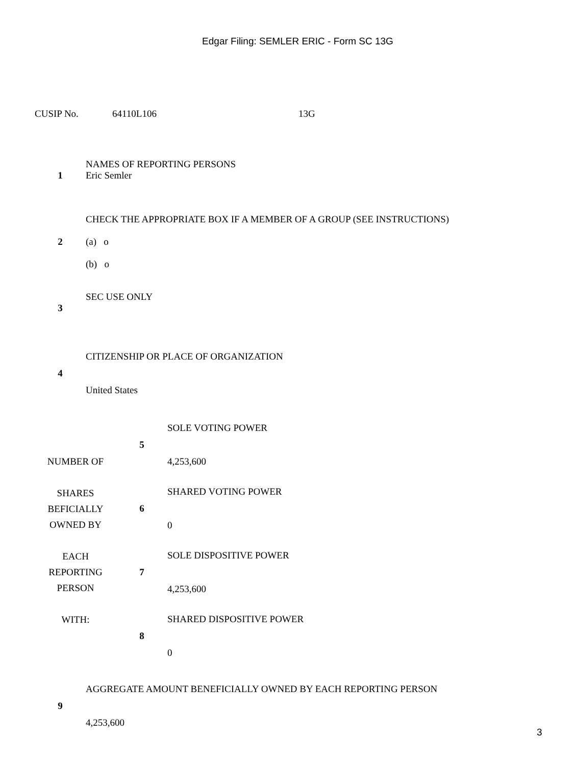Edgar Filing: SEMLER ERIC - Form SC 13G
CUSIP No. 64110L106 13G
| 1 | NAMES OF REPORTING PERSONS Eric Semler |
| 2 | CHECK THE APPROPRIATE BOX IF A MEMBER OF A GROUP (SEE INSTRUCTIONS) (a) o (b) o |
| 3 | SEC USE ONLY |
| 4 | CITIZENSHIP OR PLACE OF ORGANIZATION United States |
| NUMBER OF SHARES BEFICIALLY OWNED BY EACH REPORTING PERSON WITH: | 5 | SOLE VOTING POWER 4,253,600 |
| | 6 | SHARED VOTING POWER 0 |
| | 7 | SOLE DISPOSITIVE POWER 4,253,600 |
| | 8 | SHARED DISPOSITIVE POWER 0 |
| 9 | AGGREGATE AMOUNT BENEFICIALLY OWNED BY EACH REPORTING PERSON 4,253,600 |
3